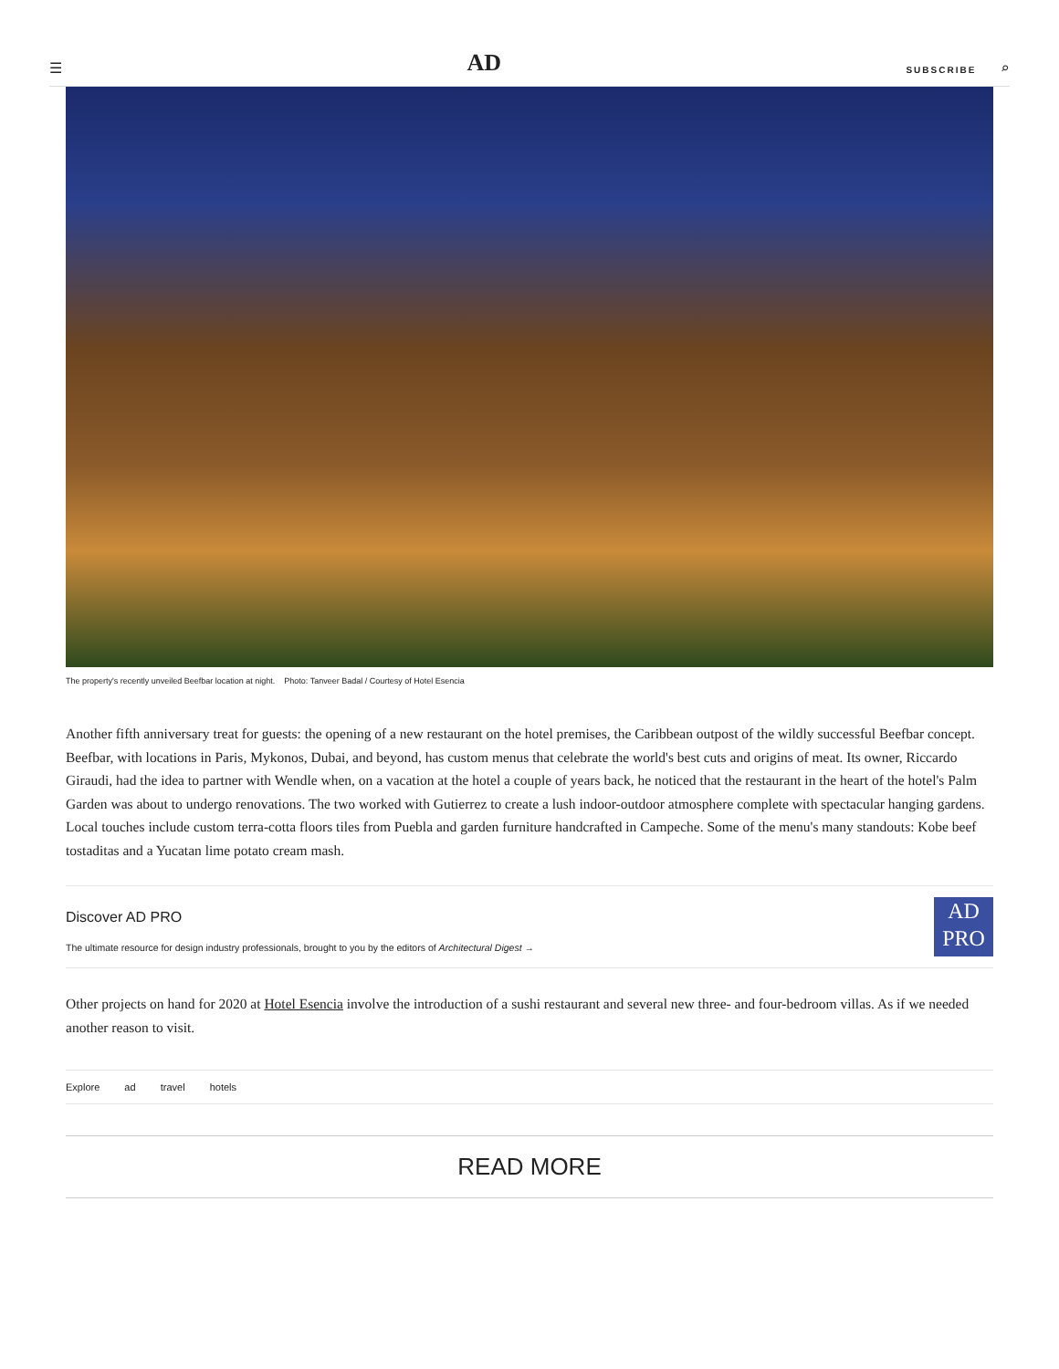☰ AD SUBSCRIBE ⌕
The property's recently unveiled Beefbar location at night. Photo: Tanveer Badal / Courtesy of Hotel Esencia
Another fifth anniversary treat for guests: the opening of a new restaurant on the hotel premises, the Caribbean outpost of the wildly successful Beefbar concept. Beefbar, with locations in Paris, Mykonos, Dubai, and beyond, has custom menus that celebrate the world's best cuts and origins of meat. Its owner, Riccardo Giraudi, had the idea to partner with Wendle when, on a vacation at the hotel a couple of years back, he noticed that the restaurant in the heart of the hotel's Palm Garden was about to undergo renovations. The two worked with Gutierrez to create a lush indoor-outdoor atmosphere complete with spectacular hanging gardens. Local touches include custom terra-cotta floors tiles from Puebla and garden furniture handcrafted in Campeche. Some of the menu's many standouts: Kobe beef tostaditas and a Yucatan lime potato cream mash.
Discover AD PRO
The ultimate resource for design industry professionals, brought to you by the editors of Architectural Digest →
AD
PRO
Other projects on hand for 2020 at Hotel Esencia involve the introduction of a sushi restaurant and several new three- and four-bedroom villas. As if we needed another reason to visit.
Explore ad travel hotels
READ MORE